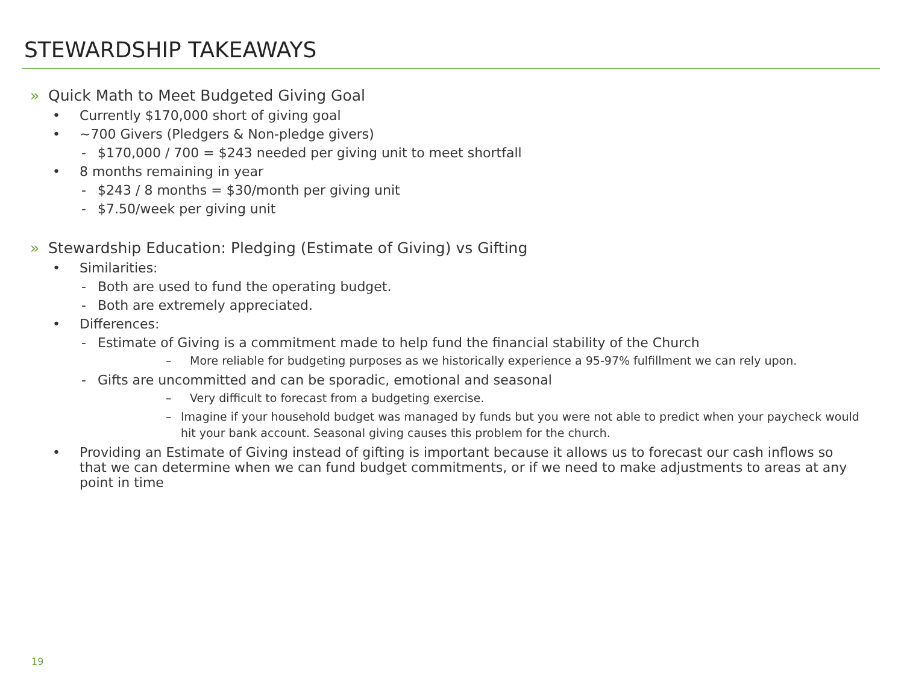STEWARDSHIP TAKEAWAYS
» Quick Math to Meet Budgeted Giving Goal
• Currently $170,000 short of giving goal
• ~700 Givers (Pledgers & Non-pledge givers)
- $170,000 / 700 = $243 needed per giving unit to meet shortfall
• 8 months remaining in year
- $243 / 8 months = $30/month per giving unit
- $7.50/week per giving unit
» Stewardship Education: Pledging (Estimate of Giving) vs Gifting
• Similarities:
- Both are used to fund the operating budget.
- Both are extremely appreciated.
• Differences:
- Estimate of Giving is a commitment made to help fund the financial stability of the Church
– More reliable for budgeting purposes as we historically experience a 95-97% fulfillment we can rely upon.
- Gifts are uncommitted and can be sporadic, emotional and seasonal
– Very difficult to forecast from a budgeting exercise.
– Imagine if your household budget was managed by funds but you were not able to predict when your paycheck would hit your bank account. Seasonal giving causes this problem for the church.
• Providing an Estimate of Giving instead of gifting is important because it allows us to forecast our cash inflows so that we can determine when we can fund budget commitments, or if we need to make adjustments to areas at any point in time
19